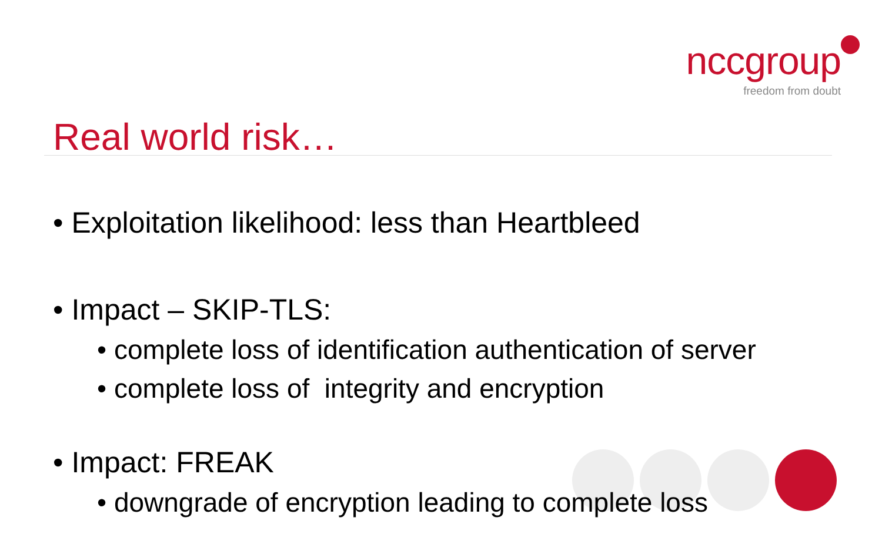nccgroup
freedom from doubt
Real world risk…
• Exploitation likelihood: less than Heartbleed
• Impact – SKIP-TLS:
• complete loss of identification authentication of server
• complete loss of integrity and encryption
• Impact: FREAK
• downgrade of encryption leading to complete loss